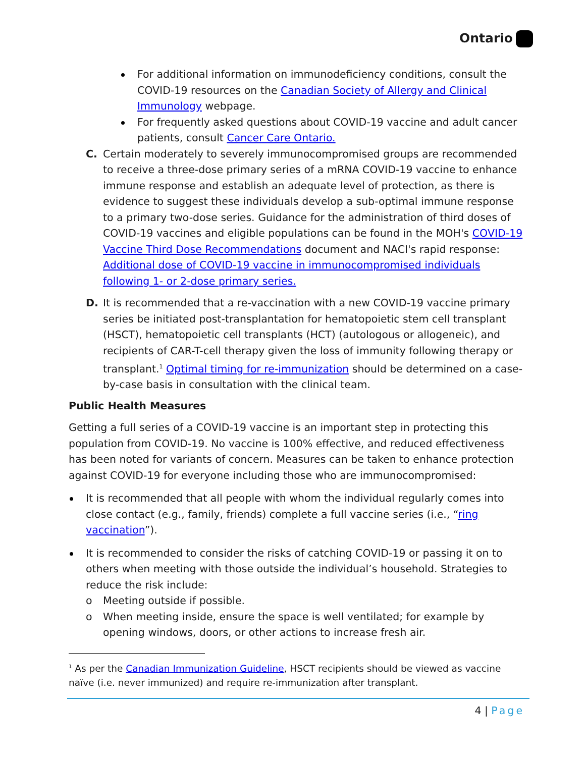Ontario
For additional information on immunodeficiency conditions, consult the COVID-19 resources on the Canadian Society of Allergy and Clinical Immunology webpage.
For frequently asked questions about COVID-19 vaccine and adult cancer patients, consult Cancer Care Ontario.
C. Certain moderately to severely immunocompromised groups are recommended to receive a three-dose primary series of a mRNA COVID-19 vaccine to enhance immune response and establish an adequate level of protection, as there is evidence to suggest these individuals develop a sub-optimal immune response to a primary two-dose series. Guidance for the administration of third doses of COVID-19 vaccines and eligible populations can be found in the MOH's COVID-19 Vaccine Third Dose Recommendations document and NACI's rapid response: Additional dose of COVID-19 vaccine in immunocompromised individuals following 1- or 2-dose primary series.
D. It is recommended that a re-vaccination with a new COVID-19 vaccine primary series be initiated post-transplantation for hematopoietic stem cell transplant (HSCT), hematopoietic cell transplants (HCT) (autologous or allogeneic), and recipients of CAR-T-cell therapy given the loss of immunity following therapy or transplant.<sup>1</sup> Optimal timing for re-immunization should be determined on a case-by-case basis in consultation with the clinical team.
Public Health Measures
Getting a full series of a COVID-19 vaccine is an important step in protecting this population from COVID-19. No vaccine is 100% effective, and reduced effectiveness has been noted for variants of concern. Measures can be taken to enhance protection against COVID-19 for everyone including those who are immunocompromised:
It is recommended that all people with whom the individual regularly comes into close contact (e.g., family, friends) complete a full vaccine series (i.e., “ring vaccination”).
It is recommended to consider the risks of catching COVID-19 or passing it on to others when meeting with those outside the individual’s household. Strategies to reduce the risk include:
o Meeting outside if possible.
o When meeting inside, ensure the space is well ventilated; for example by opening windows, doors, or other actions to increase fresh air.
<sup>1</sup> As per the Canadian Immunization Guideline, HSCT recipients should be viewed as vaccine naïve (i.e. never immunized) and require re-immunization after transplant.
4 | Page